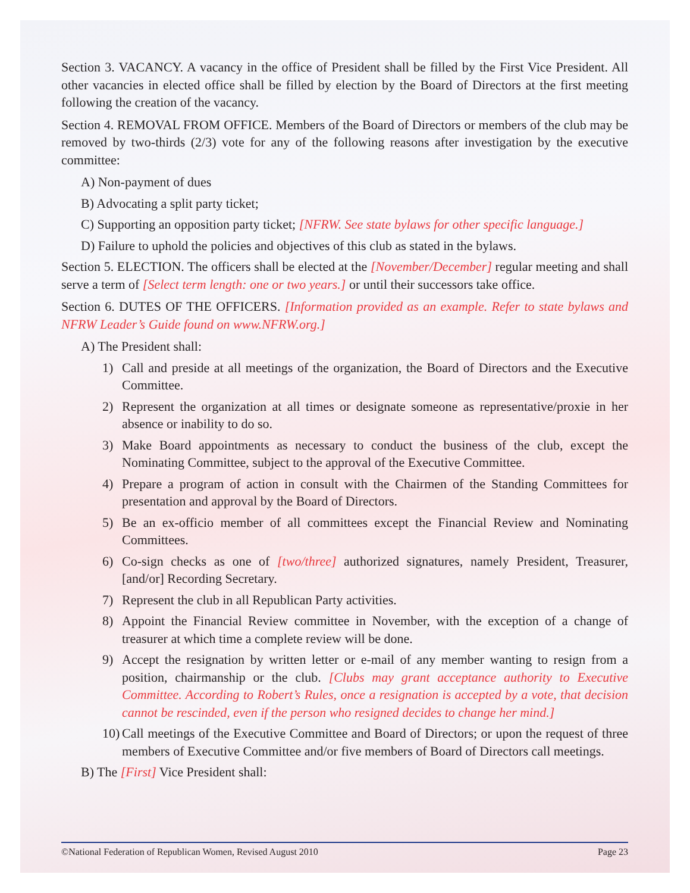Section 3. VACANCY. A vacancy in the office of President shall be filled by the First Vice President. All other vacancies in elected office shall be filled by election by the Board of Directors at the first meeting following the creation of the vacancy.
Section 4. REMOVAL FROM OFFICE. Members of the Board of Directors or members of the club may be removed by two-thirds (2/3) vote for any of the following reasons after investigation by the executive committee:
A) Non-payment of dues
B) Advocating a split party ticket;
C) Supporting an opposition party ticket; [NFRW. See state bylaws for other specific language.]
D) Failure to uphold the policies and objectives of this club as stated in the bylaws.
Section 5. ELECTION. The officers shall be elected at the [November/December] regular meeting and shall serve a term of [Select term length: one or two years.] or until their successors take office.
Section 6. DUTES OF THE OFFICERS. [Information provided as an example. Refer to state bylaws and NFRW Leader’s Guide found on www.NFRW.org.]
A) The President shall:
1) Call and preside at all meetings of the organization, the Board of Directors and the Executive Committee.
2) Represent the organization at all times or designate someone as representative/proxie in her absence or inability to do so.
3) Make Board appointments as necessary to conduct the business of the club, except the Nominating Committee, subject to the approval of the Executive Committee.
4) Prepare a program of action in consult with the Chairmen of the Standing Committees for presentation and approval by the Board of Directors.
5) Be an ex-officio member of all committees except the Financial Review and Nominating Committees.
6) Co-sign checks as one of [two/three] authorized signatures, namely President, Treasurer, [and/or] Recording Secretary.
7) Represent the club in all Republican Party activities.
8) Appoint the Financial Review committee in November, with the exception of a change of treasurer at which time a complete review will be done.
9) Accept the resignation by written letter or e-mail of any member wanting to resign from a position, chairmanship or the club. [Clubs may grant acceptance authority to Executive Committee. According to Robert’s Rules, once a resignation is accepted by a vote, that decision cannot be rescinded, even if the person who resigned decides to change her mind.]
10) Call meetings of the Executive Committee and Board of Directors; or upon the request of three members of Executive Committee and/or five members of Board of Directors call meetings.
B) The [First] Vice President shall:
©National Federation of Republican Women, Revised August 2010 Page 23